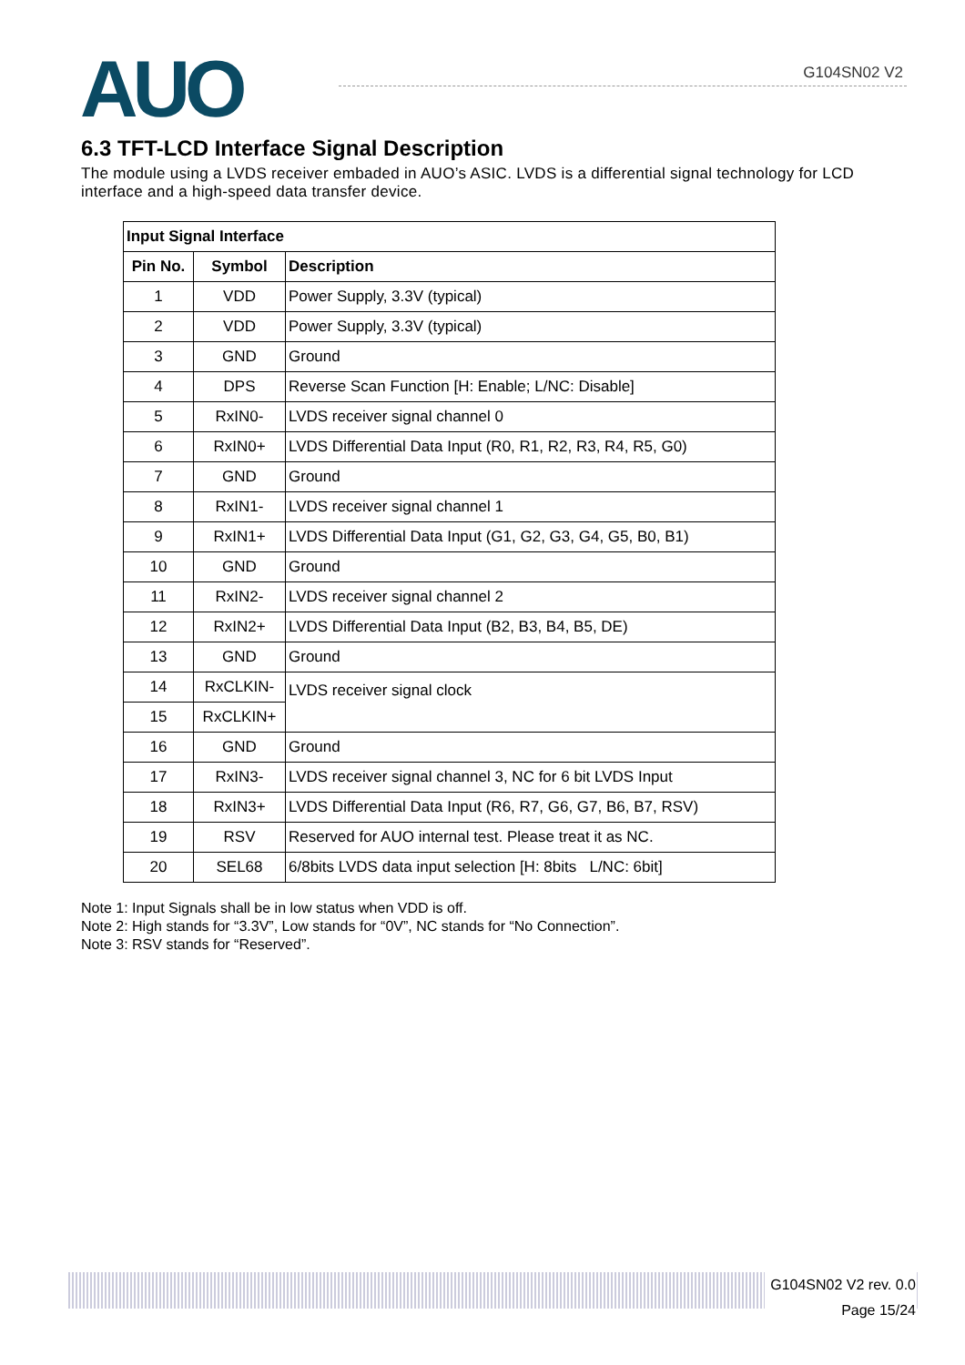AUO G104SN02 V2
6.3 TFT-LCD Interface Signal Description
The module using a LVDS receiver embaded in AUO’s ASIC. LVDS is a differential signal technology for LCD interface and a high-speed data transfer device.
| Input Signal Interface | | |
| --- | --- | --- |
| Pin No. | Symbol | Description |
| 1 | VDD | Power Supply, 3.3V (typical) |
| 2 | VDD | Power Supply, 3.3V (typical) |
| 3 | GND | Ground |
| 4 | DPS | Reverse Scan Function [H: Enable; L/NC: Disable] |
| 5 | RxIN0- | LVDS receiver signal channel 0 |
| 6 | RxIN0+ | LVDS Differential Data Input (R0, R1, R2, R3, R4, R5, G0) |
| 7 | GND | Ground |
| 8 | RxIN1- | LVDS receiver signal channel 1 |
| 9 | RxIN1+ | LVDS Differential Data Input (G1, G2, G3, G4, G5, B0, B1) |
| 10 | GND | Ground |
| 11 | RxIN2- | LVDS receiver signal channel 2 |
| 12 | RxIN2+ | LVDS Differential Data Input (B2, B3, B4, B5, DE) |
| 13 | GND | Ground |
| 14 | RxCLKIN- | LVDS receiver signal clock |
| 15 | RxCLKIN+ | |
| 16 | GND | Ground |
| 17 | RxIN3- | LVDS receiver signal channel 3, NC for 6 bit LVDS Input |
| 18 | RxIN3+ | LVDS Differential Data Input (R6, R7, G6, G7, B6, B7, RSV) |
| 19 | RSV | Reserved for AUO internal test. Please treat it as NC. |
| 20 | SEL68 | 6/8bits LVDS data input selection [H: 8bits L/NC: 6bit] |
Note 1: Input Signals shall be in low status when VDD is off.
Note 2: High stands for “3.3V”, Low stands for “0V”, NC stands for “No Connection”.
Note 3: RSV stands for “Reserved”.
G104SN02 V2 rev. 0.0
Page 15/24